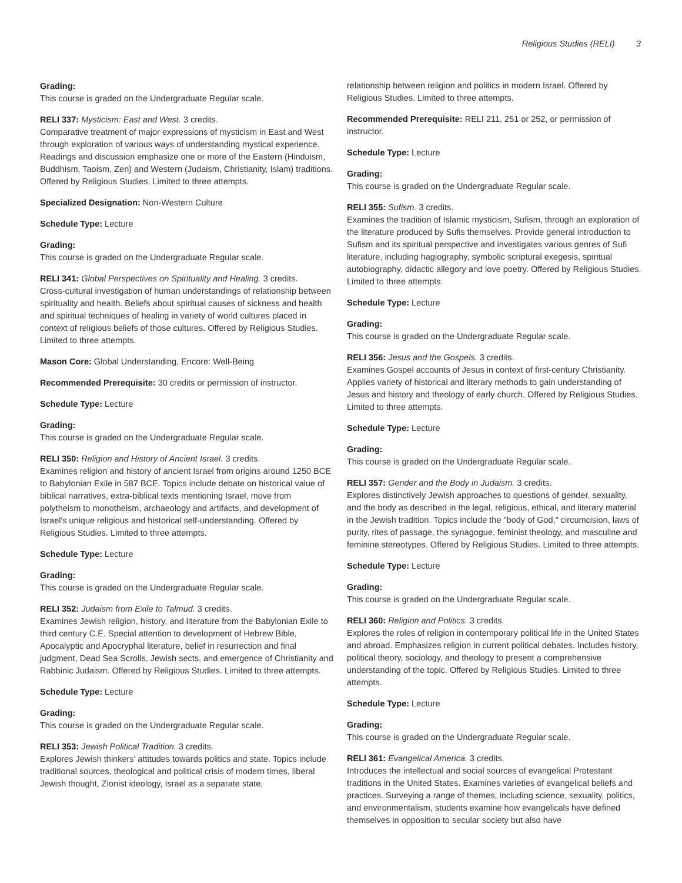Religious Studies (RELI) 3
Grading:
This course is graded on the Undergraduate Regular scale.
RELI 337: Mysticism: East and West. 3 credits.
Comparative treatment of major expressions of mysticism in East and West through exploration of various ways of understanding mystical experience. Readings and discussion emphasize one or more of the Eastern (Hinduism, Buddhism, Taoism, Zen) and Western (Judaism, Christianity, Islam) traditions. Offered by Religious Studies. Limited to three attempts.
Specialized Designation: Non-Western Culture
Schedule Type: Lecture
Grading:
This course is graded on the Undergraduate Regular scale.
RELI 341: Global Perspectives on Spirituality and Healing. 3 credits.
Cross-cultural investigation of human understandings of relationship between spirituality and health. Beliefs about spiritual causes of sickness and health and spiritual techniques of healing in variety of world cultures placed in context of religious beliefs of those cultures. Offered by Religious Studies. Limited to three attempts.
Mason Core: Global Understanding, Encore: Well-Being
Recommended Prerequisite: 30 credits or permission of instructor.
Schedule Type: Lecture
Grading:
This course is graded on the Undergraduate Regular scale.
RELI 350: Religion and History of Ancient Israel. 3 credits.
Examines religion and history of ancient Israel from origins around 1250 BCE to Babylonian Exile in 587 BCE. Topics include debate on historical value of biblical narratives, extra-biblical texts mentioning Israel, move from polytheism to monotheism, archaeology and artifacts, and development of Israel's unique religious and historical self-understanding. Offered by Religious Studies. Limited to three attempts.
Schedule Type: Lecture
Grading:
This course is graded on the Undergraduate Regular scale.
RELI 352: Judaism from Exile to Talmud. 3 credits.
Examines Jewish religion, history, and literature from the Babylonian Exile to third century C.E. Special attention to development of Hebrew Bible, Apocalyptic and Apocryphal literature, belief in resurrection and final judgment, Dead Sea Scrolls, Jewish sects, and emergence of Christianity and Rabbinic Judaism. Offered by Religious Studies. Limited to three attempts.
Schedule Type: Lecture
Grading:
This course is graded on the Undergraduate Regular scale.
RELI 353: Jewish Political Tradition. 3 credits.
Explores Jewish thinkers' attitudes towards politics and state. Topics include traditional sources, theological and political crisis of modern times, liberal Jewish thought, Zionist ideology, Israel as a separate state,
relationship between religion and politics in modern Israel. Offered by Religious Studies. Limited to three attempts.
Recommended Prerequisite: RELI 211, 251 or 252, or permission of instructor.
Schedule Type: Lecture
Grading:
This course is graded on the Undergraduate Regular scale.
RELI 355: Sufism. 3 credits.
Examines the tradition of Islamic mysticism, Sufism, through an exploration of the literature produced by Sufis themselves. Provide general introduction to Sufism and its spiritual perspective and investigates various genres of Sufi literature, including hagiography, symbolic scriptural exegesis, spiritual autobiography, didactic allegory and love poetry. Offered by Religious Studies. Limited to three attempts.
Schedule Type: Lecture
Grading:
This course is graded on the Undergraduate Regular scale.
RELI 356: Jesus and the Gospels. 3 credits.
Examines Gospel accounts of Jesus in context of first-century Christianity. Applies variety of historical and literary methods to gain understanding of Jesus and history and theology of early church. Offered by Religious Studies. Limited to three attempts.
Schedule Type: Lecture
Grading:
This course is graded on the Undergraduate Regular scale.
RELI 357: Gender and the Body in Judaism. 3 credits.
Explores distinctively Jewish approaches to questions of gender, sexuality, and the body as described in the legal, religious, ethical, and literary material in the Jewish tradition. Topics include the "body of God," circumcision, laws of purity, rites of passage, the synagogue, feminist theology, and masculine and feminine stereotypes. Offered by Religious Studies. Limited to three attempts.
Schedule Type: Lecture
Grading:
This course is graded on the Undergraduate Regular scale.
RELI 360: Religion and Politics. 3 credits.
Explores the roles of religion in contemporary political life in the United States and abroad. Emphasizes religion in current political debates. Includes history, political theory, sociology, and theology to present a comprehensive understanding of the topic. Offered by Religious Studies. Limited to three attempts.
Schedule Type: Lecture
Grading:
This course is graded on the Undergraduate Regular scale.
RELI 361: Evangelical America. 3 credits.
Introduces the intellectual and social sources of evangelical Protestant traditions in the United States. Examines varieties of evangelical beliefs and practices. Surveying a range of themes, including science, sexuality, politics, and environmentalism, students examine how evangelicals have defined themselves in opposition to secular society but also have